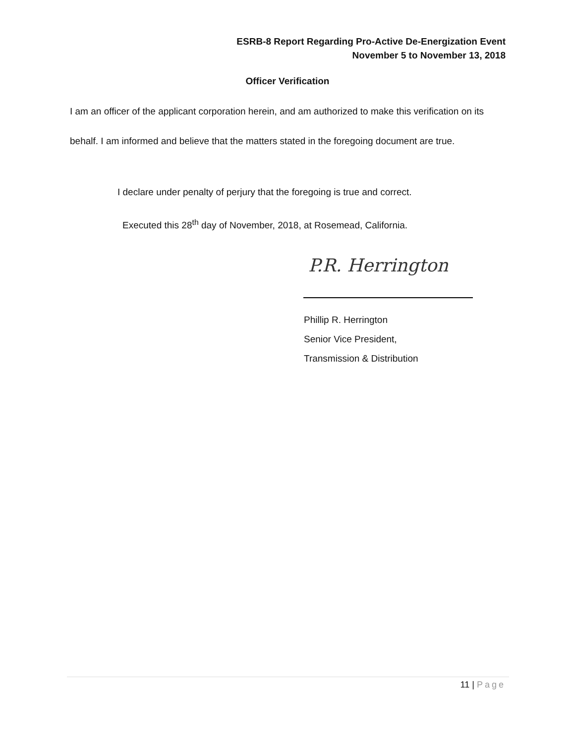ESRB-8 Report Regarding Pro-Active De-Energization Event
November 5 to November 13, 2018
Officer Verification
I am an officer of the applicant corporation herein, and am authorized to make this verification on its behalf. I am informed and believe that the matters stated in the foregoing document are true.
I declare under penalty of perjury that the foregoing is true and correct.
Executed this 28<sup>th</sup> day of November, 2018, at Rosemead, California.
P.R. Herrington
Phillip R. Herrington
Senior Vice President,
Transmission & Distribution
11 | Page